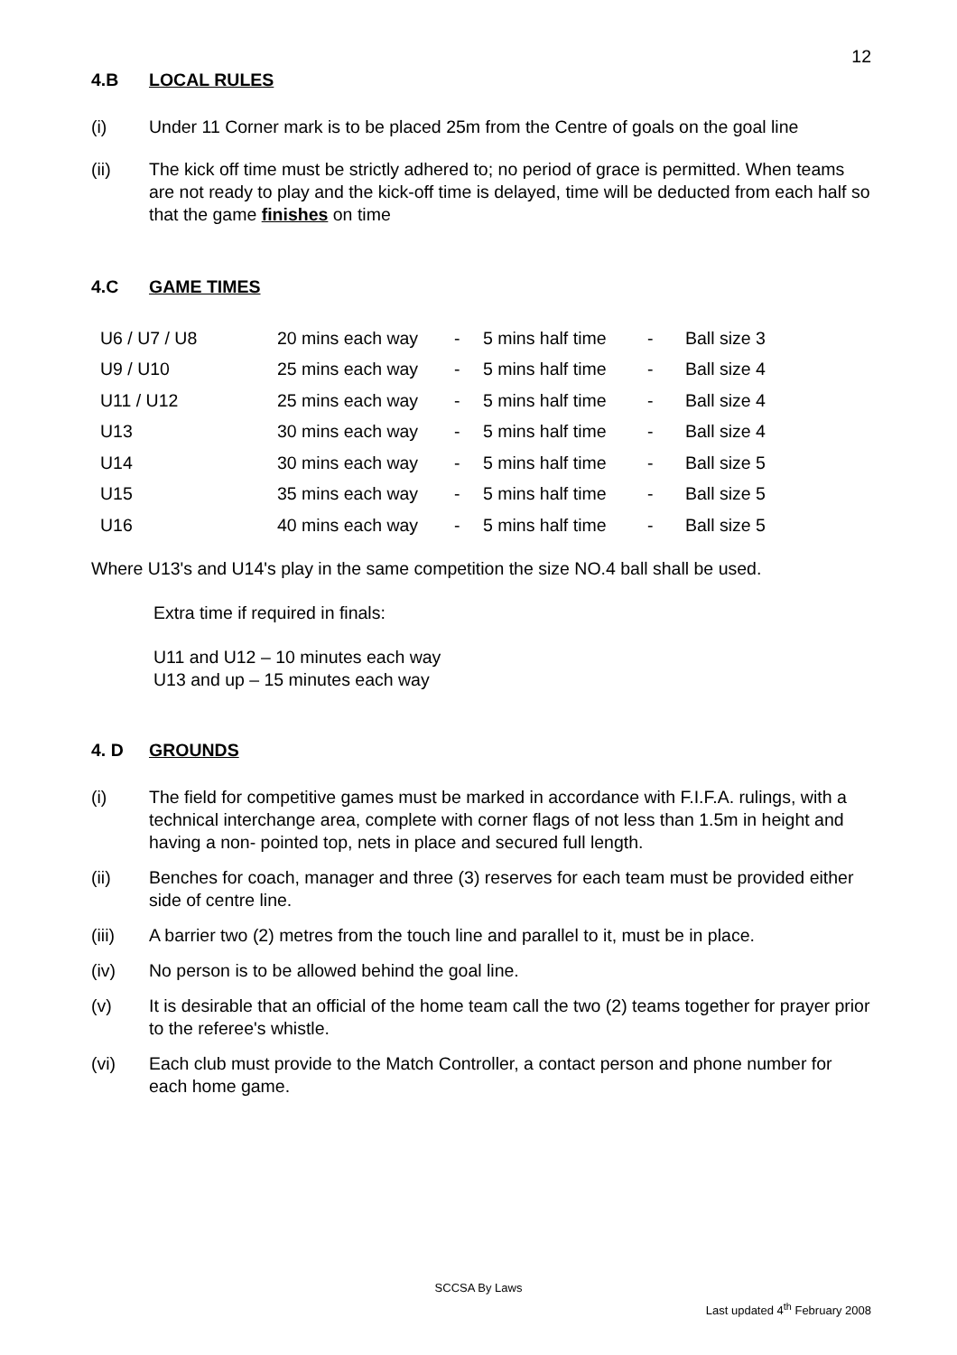12
4.B LOCAL RULES
(i) Under 11 Corner mark is to be placed 25m from the Centre of goals on the goal line
(ii) The kick off time must be strictly adhered to; no period of grace is permitted. When teams are not ready to play and the kick-off time is delayed, time will be deducted from each half so that the game finishes on time
4.C GAME TIMES
| U6 / U7 / U8 | 20 mins each way | - | 5 mins half time | - | Ball size 3 |
| U9 / U10 | 25 mins each way | - | 5 mins half time | - | Ball size 4 |
| U11 / U12 | 25 mins each way | - | 5 mins half time | - | Ball size 4 |
| U13 | 30 mins each way | - | 5 mins half time | - | Ball size 4 |
| U14 | 30 mins each way | - | 5 mins half time | - | Ball size 5 |
| U15 | 35 mins each way | - | 5 mins half time | - | Ball size 5 |
| U16 | 40 mins each way | - | 5 mins half time | - | Ball size 5 |
Where U13's and U14's play in the same competition the size NO.4 ball shall be used.
Extra time if required in finals:
U11 and U12 – 10 minutes each way
U13 and up – 15 minutes each way
4. D GROUNDS
(i) The field for competitive games must be marked in accordance with F.I.F.A. rulings, with a technical interchange area, complete with corner flags of not less than 1.5m in height and having a non- pointed top, nets in place and secured full length.
(ii) Benches for coach, manager and three (3) reserves for each team must be provided either side of centre line.
(iii) A barrier two (2) metres from the touch line and parallel to it, must be in place.
(iv) No person is to be allowed behind the goal line.
(v) It is desirable that an official of the home team call the two (2) teams together for prayer prior to the referee's whistle.
(vi) Each club must provide to the Match Controller, a contact person and phone number for each home game.
SCCSA By Laws
Last updated 4<sup>th</sup> February 2008